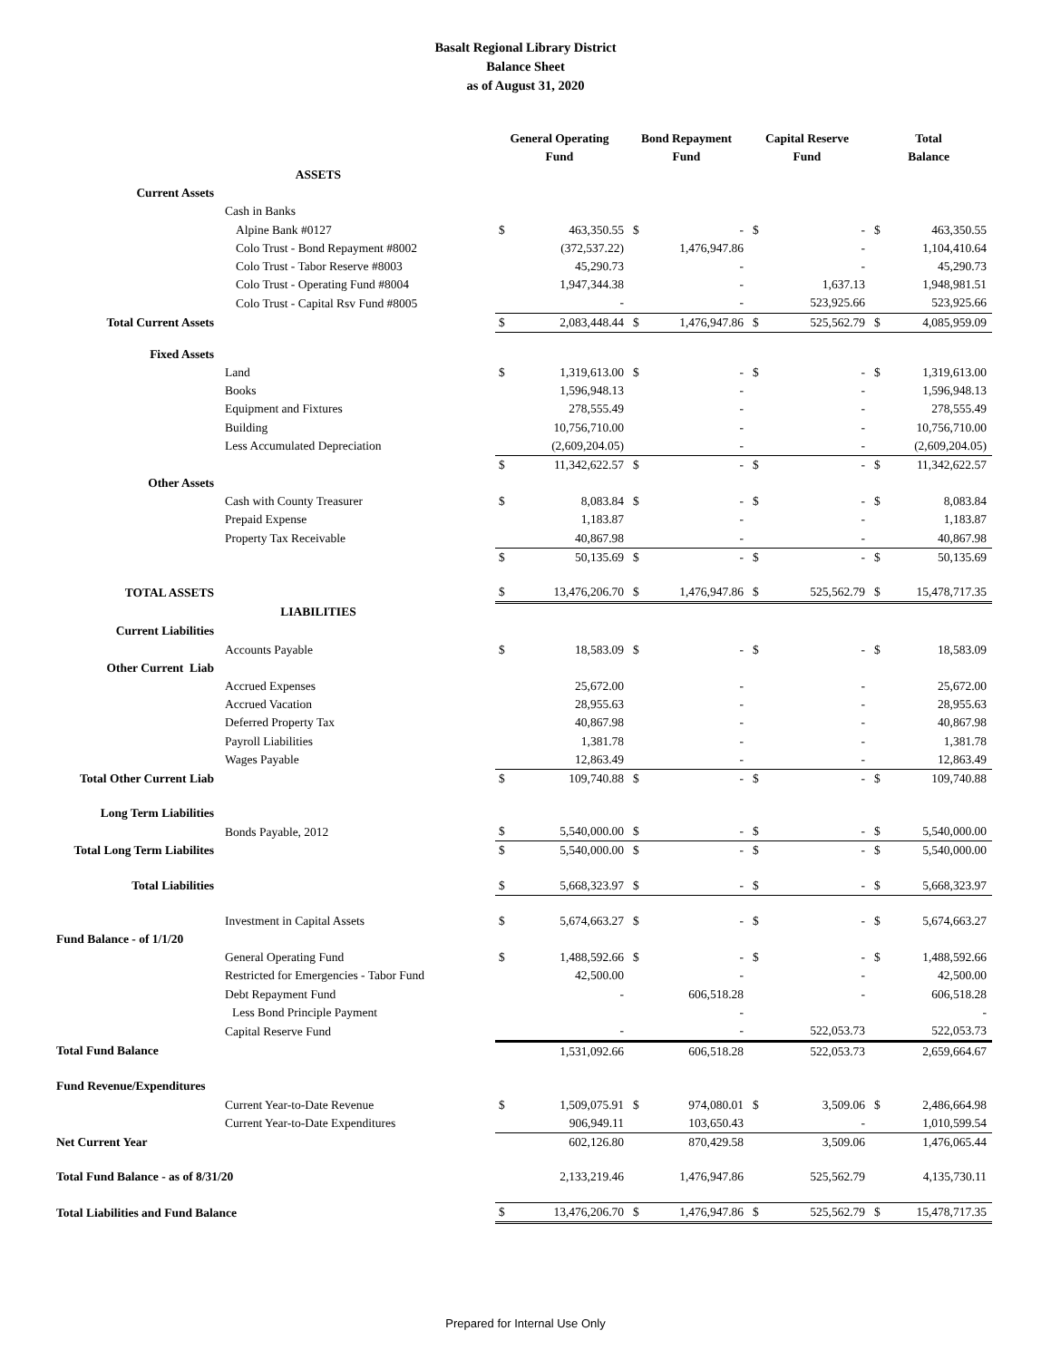Basalt Regional Library District
Balance Sheet
as of August 31, 2020
| | | General Operating Fund | | Bond Repayment Fund | | Capital Reserve Fund | | Total Balance | |
| ASSETS | | | | | | | | | |
| Current Assets | | | | | | | | | |
| | Cash in Banks | | | | | | | | |
| | Alpine Bank #0127 | $ | 463,350.55 | $ | - | $ | - | $ | 463,350.55 |
| | Colo Trust - Bond Repayment #8002 | | (372,537.22) | | 1,476,947.86 | | - | | 1,104,410.64 |
| | Colo Trust - Tabor Reserve #8003 | | 45,290.73 | | - | | - | | 45,290.73 |
| | Colo Trust - Operating Fund #8004 | | 1,947,344.38 | | - | | 1,637.13 | | 1,948,981.51 |
| | Colo Trust - Capital Rsv Fund #8005 | | - | | - | | 523,925.66 | | 523,925.66 |
| Total Current Assets | | $ | 2,083,448.44 | $ | 1,476,947.86 | $ | 525,562.79 | $ | 4,085,959.09 |
| Fixed Assets | | | | | | | | | |
| | Land | $ | 1,319,613.00 | $ | - | $ | - | $ | 1,319,613.00 |
| | Books | | 1,596,948.13 | | - | | - | | 1,596,948.13 |
| | Equipment and Fixtures | | 278,555.49 | | - | | - | | 278,555.49 |
| | Building | | 10,756,710.00 | | - | | - | | 10,756,710.00 |
| | Less Accumulated Depreciation | | (2,609,204.05) | | - | | - | | (2,609,204.05) |
| | | $ | 11,342,622.57 | $ | - | $ | - | $ | 11,342,622.57 |
| Other Assets | | | | | | | | | |
| | Cash with County Treasurer | $ | 8,083.84 | $ | - | $ | - | $ | 8,083.84 |
| | Prepaid Expense | | 1,183.87 | | - | | - | | 1,183.87 |
| | Property Tax Receivable | | 40,867.98 | | - | | - | | 40,867.98 |
| | | $ | 50,135.69 | $ | - | $ | - | $ | 50,135.69 |
| TOTAL ASSETS | | $ | 13,476,206.70 | $ | 1,476,947.86 | $ | 525,562.79 | $ | 15,478,717.35 |
| LIABILITIES | | | | | | | | | |
| Current Liabilities | | | | | | | | | |
| | Accounts Payable | $ | 18,583.09 | $ | - | $ | - | $ | 18,583.09 |
| Other Current Liab | | | | | | | | | |
| | Accrued Expenses | | 25,672.00 | | - | | - | | 25,672.00 |
| | Accrued Vacation | | 28,955.63 | | - | | - | | 28,955.63 |
| | Deferred Property Tax | | 40,867.98 | | - | | - | | 40,867.98 |
| | Payroll Liabilities | | 1,381.78 | | - | | - | | 1,381.78 |
| | Wages Payable | | 12,863.49 | | - | | - | | 12,863.49 |
| Total Other Current Liab | | $ | 109,740.88 | $ | - | $ | - | $ | 109,740.88 |
| Long Term Liabilities | | | | | | | | | |
| | Bonds Payable, 2012 | $ | 5,540,000.00 | $ | - | $ | - | $ | 5,540,000.00 |
| Total Long Term Liabilites | | $ | 5,540,000.00 | $ | - | $ | - | $ | 5,540,000.00 |
| Total Liabilities | | $ | 5,668,323.97 | $ | - | $ | - | $ | 5,668,323.97 |
| | Investment in Capital Assets | $ | 5,674,663.27 | $ | - | $ | - | $ | 5,674,663.27 |
| Fund Balance - of 1/1/20 | | | | | | | | | |
| | General Operating Fund | $ | 1,488,592.66 | $ | - | $ | - | $ | 1,488,592.66 |
| | Restricted for Emergencies - Tabor Fund | | 42,500.00 | | - | | - | | 42,500.00 |
| | Debt Repayment Fund | | - | | 606,518.28 | | - | | 606,518.28 |
| | Less Bond Principle Payment | | | | - | | | | - |
| | Capital Reserve Fund | | - | | - | | 522,053.73 | | 522,053.73 |
| Total Fund Balance | | | 1,531,092.66 | | 606,518.28 | | 522,053.73 | | 2,659,664.67 |
| Fund Revenue/Expenditures | | | | | | | | | |
| | Current Year-to-Date Revenue | $ | 1,509,075.91 | $ | 974,080.01 | $ | 3,509.06 | $ | 2,486,664.98 |
| | Current Year-to-Date Expenditures | | 906,949.11 | | 103,650.43 | | - | | 1,010,599.54 |
| Net Current Year | | | 602,126.80 | | 870,429.58 | | 3,509.06 | | 1,476,065.44 |
| Total Fund Balance - as of 8/31/20 | | | 2,133,219.46 | | 1,476,947.86 | | 525,562.79 | | 4,135,730.11 |
| Total Liabilities and Fund Balance | | $ | 13,476,206.70 | $ | 1,476,947.86 | $ | 525,562.79 | $ | 15,478,717.35 |
Prepared for Internal Use Only